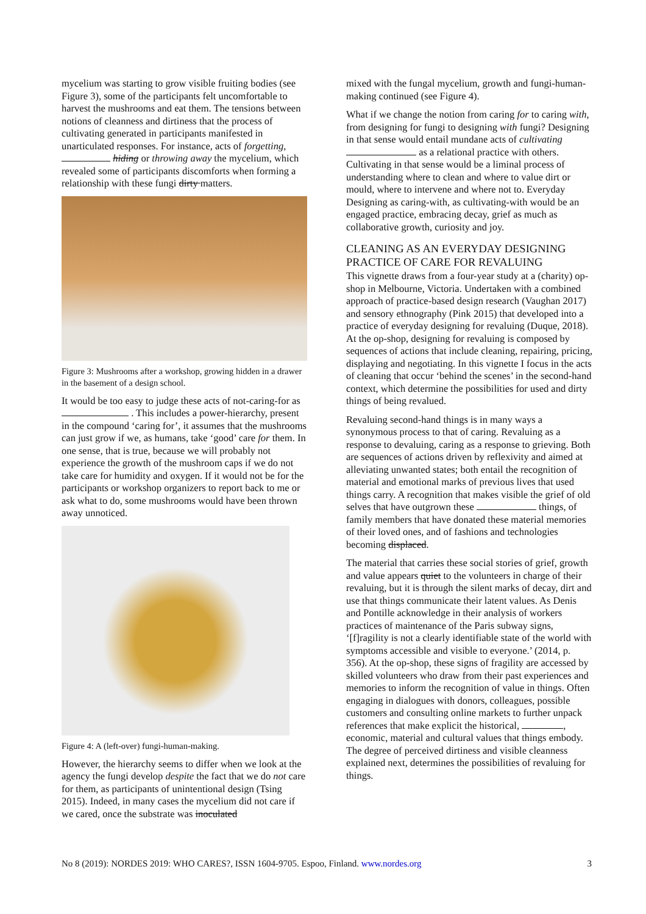mycelium was starting to grow visible fruiting bodies (see Figure 3), some of the participants felt uncomfortable to harvest the mushrooms and eat them. The tensions between notions of cleanness and dirtiness that the process of cultivating generated in participants manifested in unarticulated responses. For instance, acts of forgetting, hiding or throwing away the mycelium, which revealed some of participants discomforts when forming a relationship with these fungi dirty matters.
Figure 3: Mushrooms after a workshop, growing hidden in a drawer in the basement of a design school.
It would be too easy to judge these acts of not-caring-for as . This includes a power-hierarchy, present in the compound ‘caring for’, it assumes that the mushrooms can just grow if we, as humans, take ‘good’ care for them. In one sense, that is true, because we will probably not experience the growth of the mushroom caps if we do not take care for humidity and oxygen. If it would not be for the participants or workshop organizers to report back to me or ask what to do, some mushrooms would have been thrown away unnoticed.
Figure 4: A (left-over) fungi-human-making.
However, the hierarchy seems to differ when we look at the agency the fungi develop despite the fact that we do not care for them, as participants of unintentional design (Tsing 2015). Indeed, in many cases the mycelium did not care if we cared, once the substrate was inoculated
mixed with the fungal mycelium, growth and fungi-human-making continued (see Figure 4).
What if we change the notion from caring for to caring with, from designing for fungi to designing with fungi? Designing in that sense would entail mundane acts of cultivating as a relational practice with others. Cultivating in that sense would be a liminal process of understanding where to clean and where to value dirt or mould, where to intervene and where not to. Everyday Designing as caring-with, as cultivating-with would be an engaged practice, embracing decay, grief as much as collaborative growth, curiosity and joy.
CLEANING AS AN EVERYDAY DESIGNING PRACTICE OF CARE FOR REVALUING
This vignette draws from a four-year study at a (charity) op-shop in Melbourne, Victoria. Undertaken with a combined approach of practice-based design research (Vaughan 2017) and sensory ethnography (Pink 2015) that developed into a practice of everyday designing for revaluing (Duque, 2018). At the op-shop, designing for revaluing is composed by sequences of actions that include cleaning, repairing, pricing, displaying and negotiating. In this vignette I focus in the acts of cleaning that occur ‘behind the scenes’ in the second-hand context, which determine the possibilities for used and dirty things of being revalued.
Revaluing second-hand things is in many ways a synonymous process to that of caring. Revaluing as a response to devaluing, caring as a response to grieving. Both are sequences of actions driven by reflexivity and aimed at alleviating unwanted states; both entail the recognition of material and emotional marks of previous lives that used things carry. A recognition that makes visible the grief of old selves that have outgrown these things, of family members that have donated these material memories of their loved ones, and of fashions and technologies becoming displaced.
The material that carries these social stories of grief, growth and value appears quiet to the volunteers in charge of their revaluing, but it is through the silent marks of decay, dirt and use that things communicate their latent values. As Denis and Pontille acknowledge in their analysis of workers practices of maintenance of the Paris subway signs, ‘[f]ragility is not a clearly identifiable state of the world with symptoms accessible and visible to everyone.’ (2014, p. 356). At the op-shop, these signs of fragility are accessed by skilled volunteers who draw from their past experiences and memories to inform the recognition of value in things. Often engaging in dialogues with donors, colleagues, possible customers and consulting online markets to further unpack references that make explicit the historical, , economic, material and cultural values that things embody. The degree of perceived dirtiness and visible cleanness explained next, determines the possibilities of revaluing for things.
No 8 (2019): NORDES 2019: WHO CARES?, ISSN 1604-9705. Espoo, Finland. www.nordes.org 3